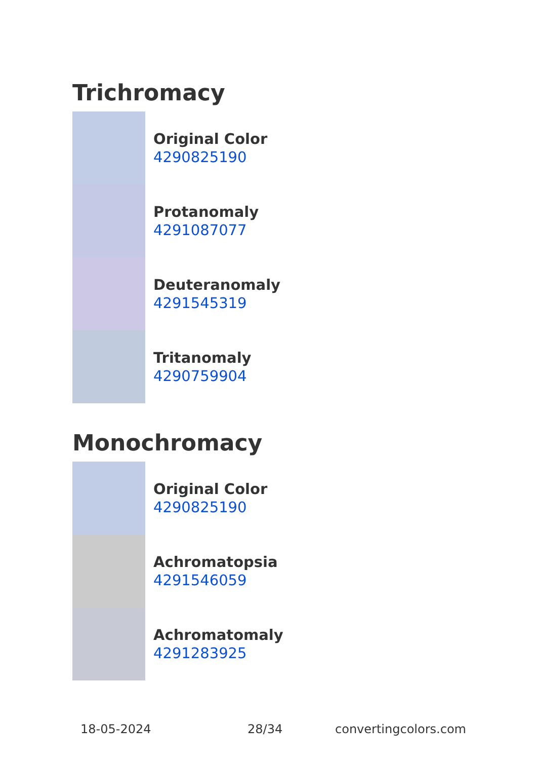Trichromacy
Original Color
4290825190
Protanomaly
4291087077
Deuteranomaly
4291545319
Tritanomaly
4290759904
Monochromacy
Original Color
4290825190
Achromatopsia
4291546059
Achromatomaly
4291283925
18-05-2024 28/34 convertingcolors.com